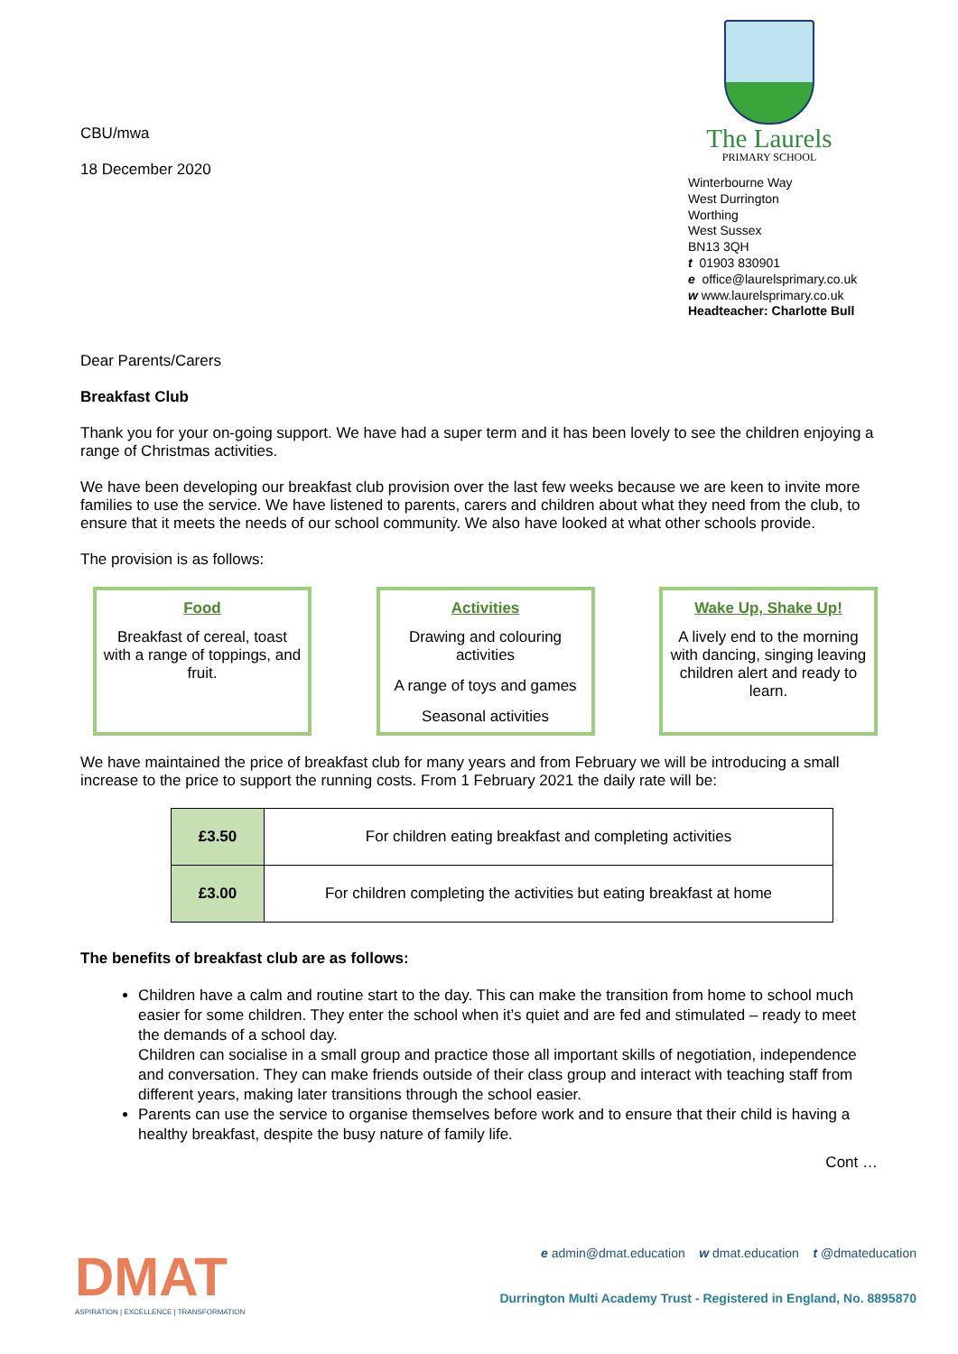CBU/mwa
18 December 2020
The Laurels
PRIMARY SCHOOL
Winterbourne Way
West Durrington
Worthing
West Sussex
BN13 3QH
t 01903 830901
e office@laurelsprimary.co.uk
w www.laurelsprimary.co.uk
Headteacher: Charlotte Bull
Dear Parents/Carers
Breakfast Club
Thank you for your on-going support. We have had a super term and it has been lovely to see the children enjoying a range of Christmas activities.
We have been developing our breakfast club provision over the last few weeks because we are keen to invite more families to use the service. We have listened to parents, carers and children about what they need from the club, to ensure that it meets the needs of our school community. We also have looked at what other schools provide.
The provision is as follows:
Food
Breakfast of cereal, toast with a range of toppings, and fruit.
Activities
Drawing and colouring activities
A range of toys and games
Seasonal activities
Wake Up, Shake Up!
A lively end to the morning with dancing, singing leaving children alert and ready to learn.
We have maintained the price of breakfast club for many years and from February we will be introducing a small increase to the price to support the running costs. From 1 February 2021 the daily rate will be:
| £3.50 | For children eating breakfast and completing activities |
| £3.00 | For children completing the activities but eating breakfast at home |
The benefits of breakfast club are as follows:
Children have a calm and routine start to the day. This can make the transition from home to school much easier for some children. They enter the school when it’s quiet and are fed and stimulated – ready to meet the demands of a school day.
Children can socialise in a small group and practice those all important skills of negotiation, independence and conversation. They can make friends outside of their class group and interact with teaching staff from different years, making later transitions through the school easier.
Parents can use the service to organise themselves before work and to ensure that their child is having a healthy breakfast, despite the busy nature of family life.
Cont …
DMAT
ASPIRATION | EXCELLENCE | TRANSFORMATION
e admin@dmat.education w dmat.education t @dmateducation
Durrington Multi Academy Trust - Registered in England, No. 8895870